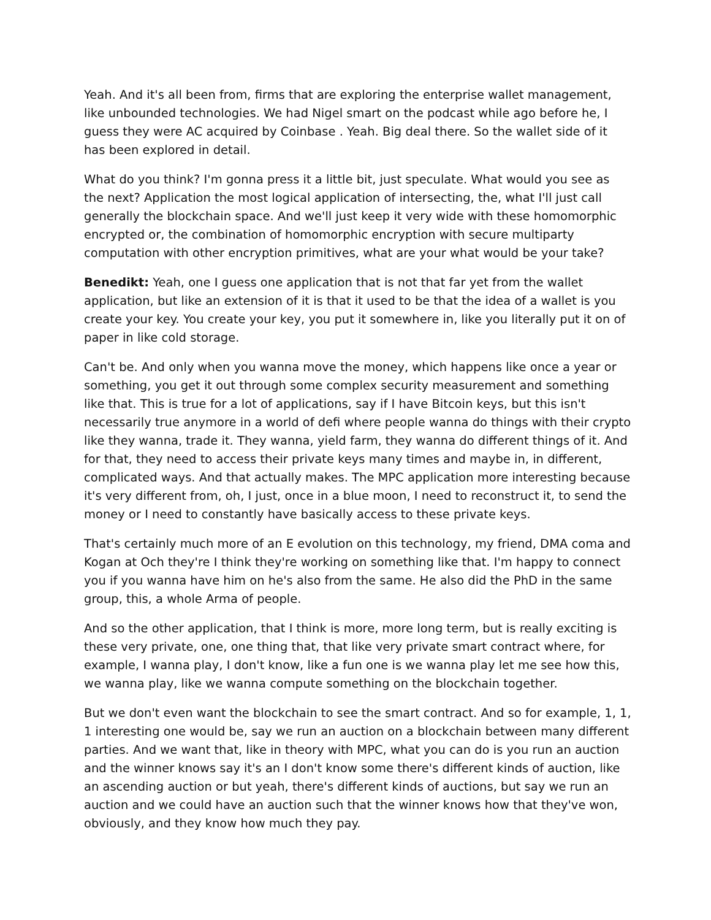Yeah. And it's all been from, firms that are exploring the enterprise wallet management, like unbounded technologies. We had Nigel smart on the podcast while ago before he, I guess they were AC acquired by Coinbase . Yeah. Big deal there. So the wallet side of it has been explored in detail.
What do you think? I'm gonna press it a little bit, just speculate. What would you see as the next? Application the most logical application of intersecting, the, what I'll just call generally the blockchain space. And we'll just keep it very wide with these homomorphic encrypted or, the combination of homomorphic encryption with secure multiparty computation with other encryption primitives, what are your what would be your take?
Benedikt: Yeah, one I guess one application that is not that far yet from the wallet application, but like an extension of it is that it used to be that the idea of a wallet is you create your key. You create your key, you put it somewhere in, like you literally put it on of paper in like cold storage.
Can't be. And only when you wanna move the money, which happens like once a year or something, you get it out through some complex security measurement and something like that. This is true for a lot of applications, say if I have Bitcoin keys, but this isn't necessarily true anymore in a world of defi where people wanna do things with their crypto like they wanna, trade it. They wanna, yield farm, they wanna do different things of it. And for that, they need to access their private keys many times and maybe in, in different, complicated ways. And that actually makes. The MPC application more interesting because it's very different from, oh, I just, once in a blue moon, I need to reconstruct it, to send the money or I need to constantly have basically access to these private keys.
That's certainly much more of an E evolution on this technology, my friend, DMA coma and Kogan at Och they're I think they're working on something like that. I'm happy to connect you if you wanna have him on he's also from the same. He also did the PhD in the same group, this, a whole Arma of people.
And so the other application, that I think is more, more long term, but is really exciting is these very private, one, one thing that, that like very private smart contract where, for example, I wanna play, I don't know, like a fun one is we wanna play let me see how this, we wanna play, like we wanna compute something on the blockchain together.
But we don't even want the blockchain to see the smart contract. And so for example, 1, 1, 1 interesting one would be, say we run an auction on a blockchain between many different parties. And we want that, like in theory with MPC, what you can do is you run an auction and the winner knows say it's an I don't know some there's different kinds of auction, like an ascending auction or but yeah, there's different kinds of auctions, but say we run an auction and we could have an auction such that the winner knows how that they've won, obviously, and they know how much they pay.